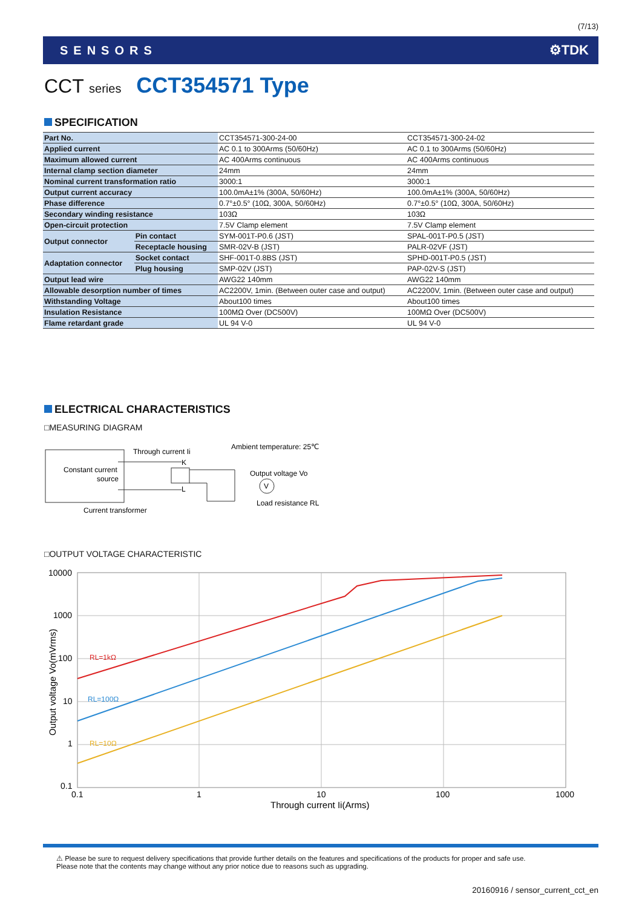(7/13)
SENSORS ⚙TDK
CCT series CCT354571 Type
SPECIFICATION
| Part No. | | CCT354571-300-24-00 | CCT354571-300-24-02 |
| Applied current | | AC 0.1 to 300Arms (50/60Hz) | AC 0.1 to 300Arms (50/60Hz) |
| Maximum allowed current | | AC 400Arms continuous | AC 400Arms continuous |
| Internal clamp section diameter | | 24mm | 24mm |
| Nominal current transformation ratio | | 3000:1 | 3000:1 |
| Output current accuracy | | 100.0mA±1% (300A, 50/60Hz) | 100.0mA±1% (300A, 50/60Hz) |
| Phase difference | | 0.7°±0.5° (10Ω, 300A, 50/60Hz) | 0.7°±0.5° (10Ω, 300A, 50/60Hz) |
| Secondary winding resistance | | 103Ω | 103Ω |
| Open-circuit protection | | 7.5V Clamp element | 7.5V Clamp element |
| Output connector | Pin contact | SYM-001T-P0.6 (JST) | SPAL-001T-P0.5 (JST) |
| | Receptacle housing | SMR-02V-B (JST) | PALR-02VF (JST) |
| Adaptation connector | Socket contact | SHF-001T-0.8BS (JST) | SPHD-001T-P0.5 (JST) |
| | Plug housing | SMP-02V (JST) | PAP-02V-S (JST) |
| Output lead wire | | AWG22 140mm | AWG22 140mm |
| Allowable desorption number of times | | AC2200V, 1min. (Between outer case and output) | AC2200V, 1min. (Between outer case and output) |
| Withstanding Voltage | | About100 times | About100 times |
| Insulation Resistance | | 100MΩ Over (DC500V) | 100MΩ Over (DC500V) |
| Flame retardant grade | | UL 94 V-0 | UL 94 V-0 |
ELECTRICAL CHARACTERISTICS
□MEASURING DIAGRAM
Constant current
source
Through current Ii
Ambient temperature: 25℃
V
Output voltage Vo
Load resistance RL
Current transformer
K
L
□OUTPUT VOLTAGE CHARACTERISTIC
10000
1000
100
10
1
0.1
0.1
1
10
100
1000
Through current Ii(Arms)
RL=1kΩ
RL=100Ω
RL=10Ω
Output voltage Vo(mVrms)
⚠ Please be sure to request delivery specifications that provide further details on the features and specifications of the products for proper and safe use.
Please note that the contents may change without any prior notice due to reasons such as upgrading.
20160916 / sensor_current_cct_en